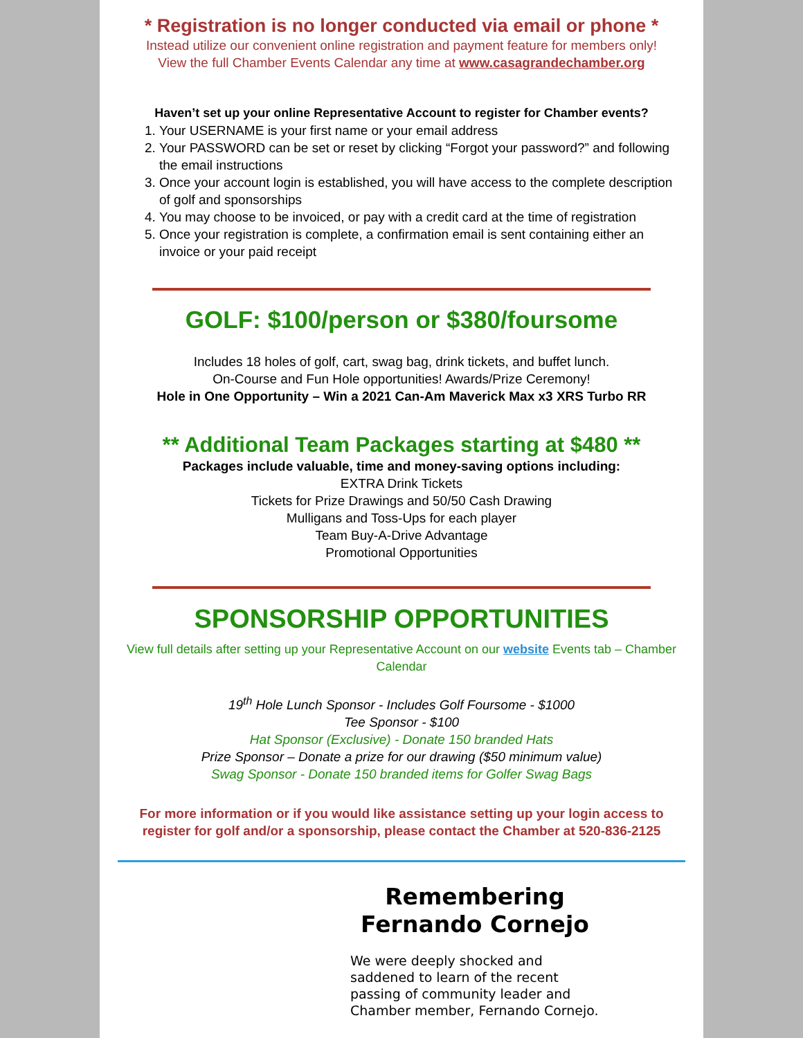* Registration is no longer conducted via email or phone *
Instead utilize our convenient online registration and payment feature for members only!
View the full Chamber Events Calendar any time at www.casagrandechamber.org
Haven’t set up your online Representative Account to register for Chamber events?
1. Your USERNAME is your first name or your email address
2. Your PASSWORD can be set or reset by clicking “Forgot your password?” and following the email instructions
3. Once your account login is established, you will have access to the complete description of golf and sponsorships
4. You may choose to be invoiced, or pay with a credit card at the time of registration
5. Once your registration is complete, a confirmation email is sent containing either an invoice or your paid receipt
GOLF: $100/person or $380/foursome
Includes 18 holes of golf, cart, swag bag, drink tickets, and buffet lunch.
On-Course and Fun Hole opportunities! Awards/Prize Ceremony!
Hole in One Opportunity – Win a 2021 Can-Am Maverick Max x3 XRS Turbo RR
** Additional Team Packages starting at $480 **
Packages include valuable, time and money-saving options including:
EXTRA Drink Tickets
Tickets for Prize Drawings and 50/50 Cash Drawing
Mulligans and Toss-Ups for each player
Team Buy-A-Drive Advantage
Promotional Opportunities
SPONSORSHIP OPPORTUNITIES
View full details after setting up your Representative Account on our website Events tab – Chamber Calendar
19<sup>th</sup> Hole Lunch Sponsor - Includes Golf Foursome - $1000
Tee Sponsor - $100
Hat Sponsor (Exclusive) - Donate 150 branded Hats
Prize Sponsor – Donate a prize for our drawing ($50 minimum value)
Swag Sponsor - Donate 150 branded items for Golfer Swag Bags
For more information or if you would like assistance setting up your login access to register for golf and/or a sponsorship, please contact the Chamber at 520-836-2125
Remembering Fernando Cornejo
We were deeply shocked and saddened to learn of the recent passing of community leader and Chamber member, Fernando Cornejo.